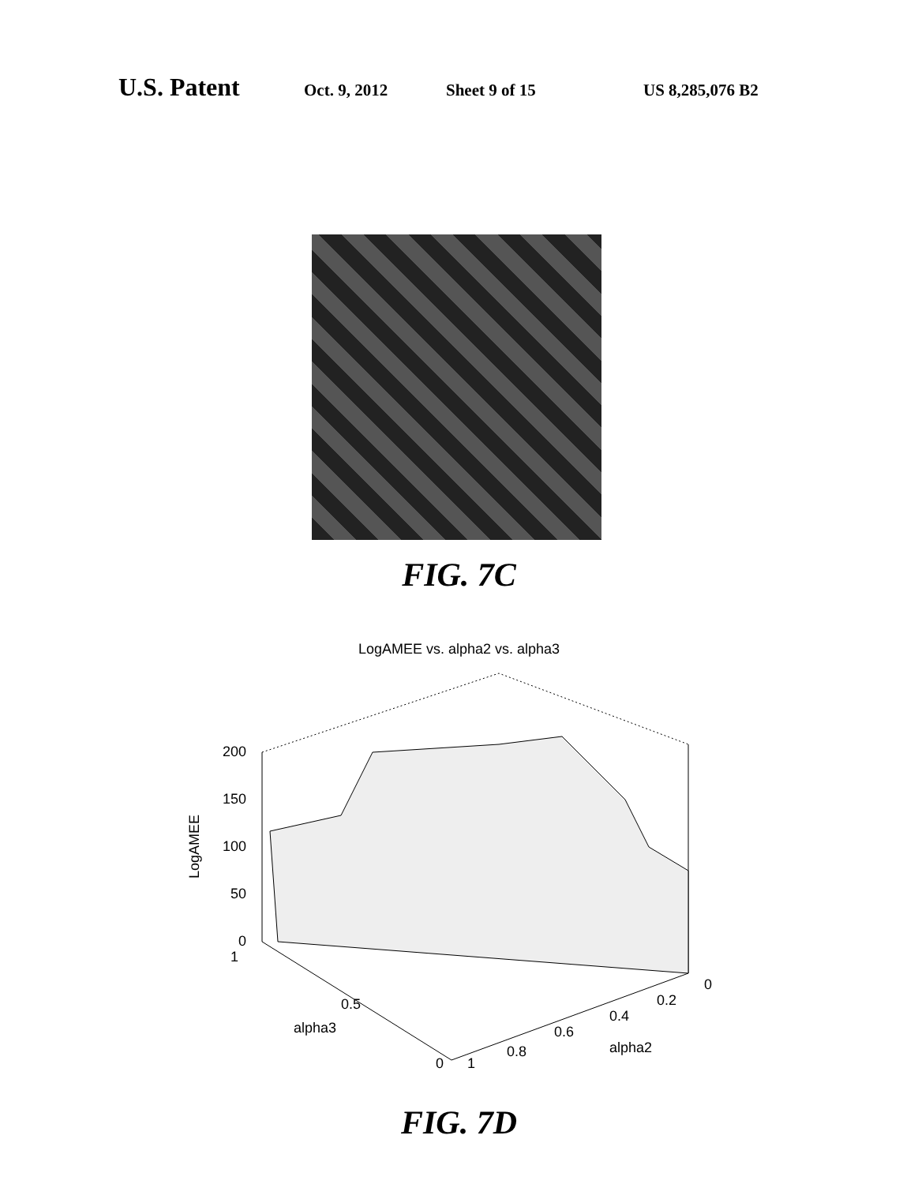U.S. Patent Oct. 9, 2012 Sheet 9 of 15 US 8,285,076 B2
FIG. 7C
LogAMEE vs. alpha2 vs. alpha3
LogAMEE
200
150
100
50
0
1
0.5
alpha3
0
1
0.8
0.6
alpha2
0.4
0.2
0
FIG. 7D